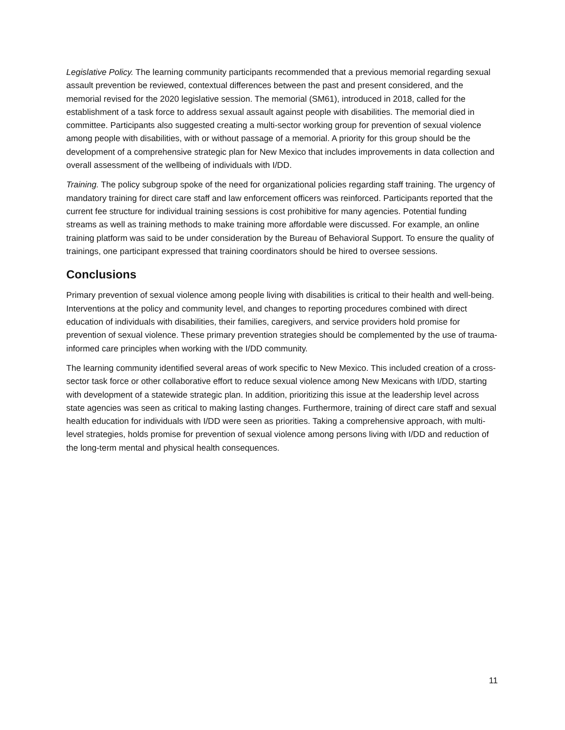Legislative Policy. The learning community participants recommended that a previous memorial regarding sexual assault prevention be reviewed, contextual differences between the past and present considered, and the memorial revised for the 2020 legislative session. The memorial (SM61), introduced in 2018, called for the establishment of a task force to address sexual assault against people with disabilities. The memorial died in committee. Participants also suggested creating a multi-sector working group for prevention of sexual violence among people with disabilities, with or without passage of a memorial. A priority for this group should be the development of a comprehensive strategic plan for New Mexico that includes improvements in data collection and overall assessment of the wellbeing of individuals with I/DD.
Training. The policy subgroup spoke of the need for organizational policies regarding staff training. The urgency of mandatory training for direct care staff and law enforcement officers was reinforced. Participants reported that the current fee structure for individual training sessions is cost prohibitive for many agencies. Potential funding streams as well as training methods to make training more affordable were discussed. For example, an online training platform was said to be under consideration by the Bureau of Behavioral Support. To ensure the quality of trainings, one participant expressed that training coordinators should be hired to oversee sessions.
Conclusions
Primary prevention of sexual violence among people living with disabilities is critical to their health and well-being. Interventions at the policy and community level, and changes to reporting procedures combined with direct education of individuals with disabilities, their families, caregivers, and service providers hold promise for prevention of sexual violence. These primary prevention strategies should be complemented by the use of trauma-informed care principles when working with the I/DD community.
The learning community identified several areas of work specific to New Mexico. This included creation of a cross-sector task force or other collaborative effort to reduce sexual violence among New Mexicans with I/DD, starting with development of a statewide strategic plan. In addition, prioritizing this issue at the leadership level across state agencies was seen as critical to making lasting changes. Furthermore, training of direct care staff and sexual health education for individuals with I/DD were seen as priorities. Taking a comprehensive approach, with multi-level strategies, holds promise for prevention of sexual violence among persons living with I/DD and reduction of the long-term mental and physical health consequences.
11